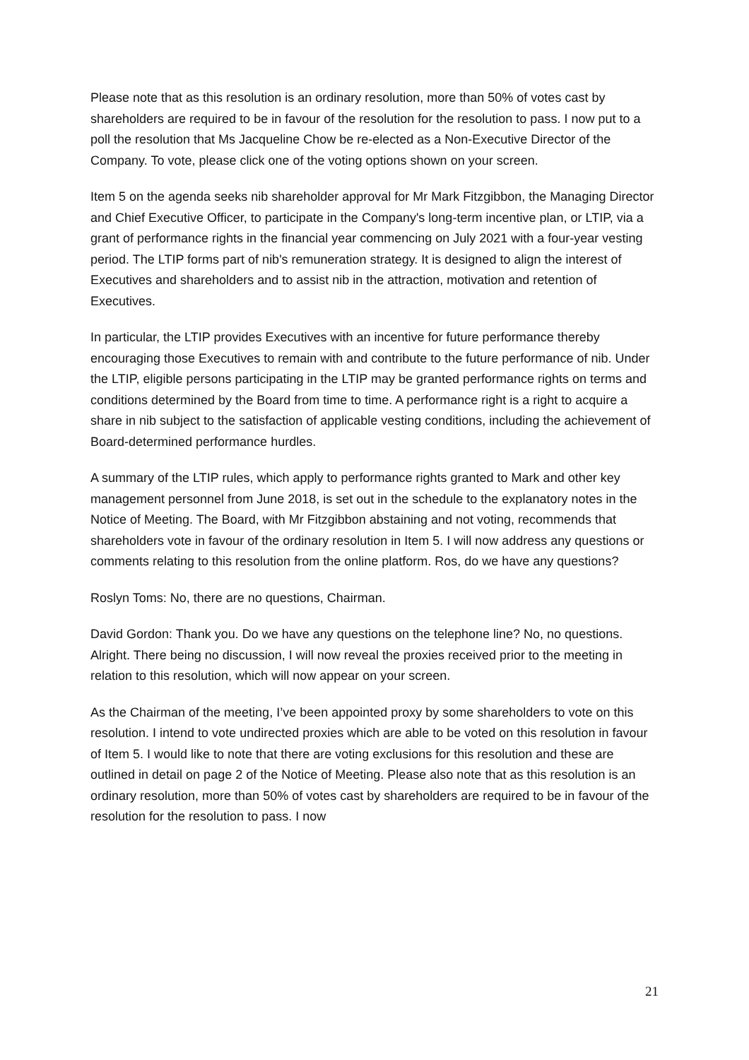Please note that as this resolution is an ordinary resolution, more than 50% of votes cast by shareholders are required to be in favour of the resolution for the resolution to pass. I now put to a poll the resolution that Ms Jacqueline Chow be re-elected as a Non-Executive Director of the Company. To vote, please click one of the voting options shown on your screen.
Item 5 on the agenda seeks nib shareholder approval for Mr Mark Fitzgibbon, the Managing Director and Chief Executive Officer, to participate in the Company's long-term incentive plan, or LTIP, via a grant of performance rights in the financial year commencing on July 2021 with a four-year vesting period. The LTIP forms part of nib's remuneration strategy. It is designed to align the interest of Executives and shareholders and to assist nib in the attraction, motivation and retention of Executives.
In particular, the LTIP provides Executives with an incentive for future performance thereby encouraging those Executives to remain with and contribute to the future performance of nib. Under the LTIP, eligible persons participating in the LTIP may be granted performance rights on terms and conditions determined by the Board from time to time. A performance right is a right to acquire a share in nib subject to the satisfaction of applicable vesting conditions, including the achievement of Board-determined performance hurdles.
A summary of the LTIP rules, which apply to performance rights granted to Mark and other key management personnel from June 2018, is set out in the schedule to the explanatory notes in the Notice of Meeting. The Board, with Mr Fitzgibbon abstaining and not voting, recommends that shareholders vote in favour of the ordinary resolution in Item 5. I will now address any questions or comments relating to this resolution from the online platform. Ros, do we have any questions?
Roslyn Toms: No, there are no questions, Chairman.
David Gordon: Thank you. Do we have any questions on the telephone line? No, no questions. Alright. There being no discussion, I will now reveal the proxies received prior to the meeting in relation to this resolution, which will now appear on your screen.
As the Chairman of the meeting, I’ve been appointed proxy by some shareholders to vote on this resolution. I intend to vote undirected proxies which are able to be voted on this resolution in favour of Item 5. I would like to note that there are voting exclusions for this resolution and these are outlined in detail on page 2 of the Notice of Meeting. Please also note that as this resolution is an ordinary resolution, more than 50% of votes cast by shareholders are required to be in favour of the resolution for the resolution to pass. I now
21